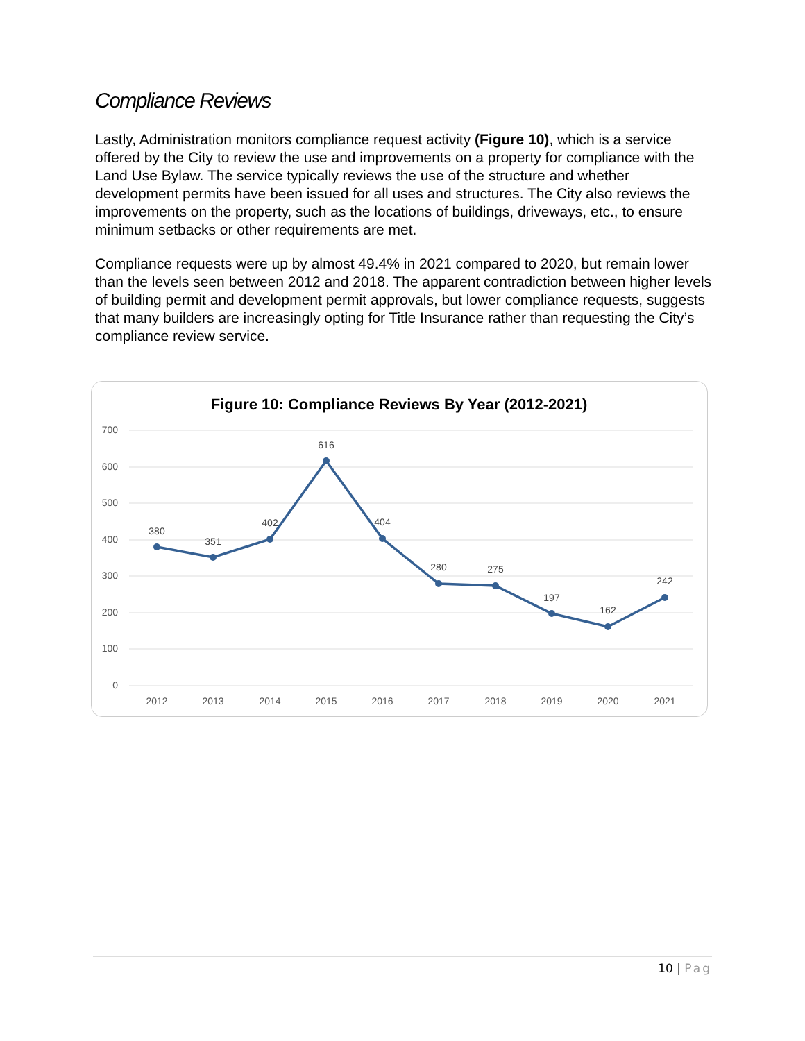Compliance Reviews
Lastly, Administration monitors compliance request activity (Figure 10), which is a service offered by the City to review the use and improvements on a property for compliance with the Land Use Bylaw. The service typically reviews the use of the structure and whether development permits have been issued for all uses and structures. The City also reviews the improvements on the property, such as the locations of buildings, driveways, etc., to ensure minimum setbacks or other requirements are met.
Compliance requests were up by almost 49.4% in 2021 compared to 2020, but remain lower than the levels seen between 2012 and 2018. The apparent contradiction between higher levels of building permit and development permit approvals, but lower compliance requests, suggests that many builders are increasingly opting for Title Insurance rather than requesting the City’s compliance review service.
Figure 10: Compliance Reviews By Year (2012-2021)
700
600
500
400
300
200
100
0
2012
2013
2014
2015
2016
2017
2018
2019
2020
2021
380
351
402
616
404
280
275
197
162
242
10 | Pag